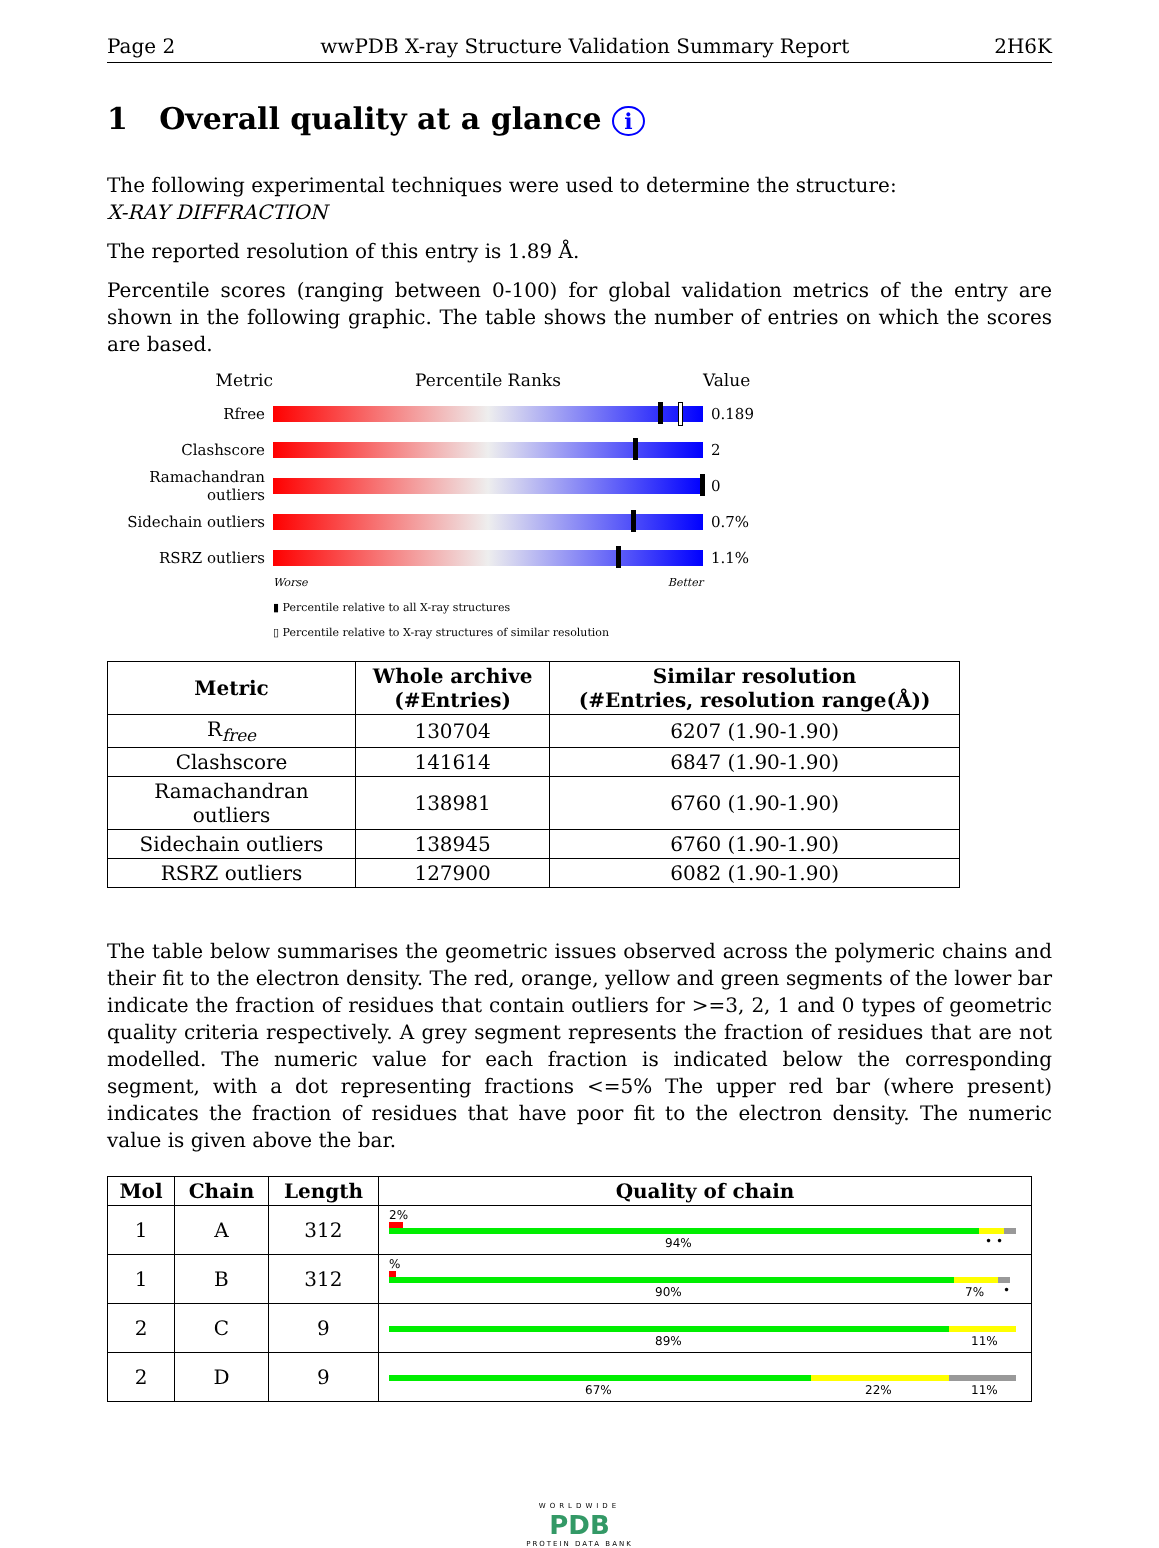Page 2 wwPDB X-ray Structure Validation Summary Report 2H6K
1 Overall quality at a glance i
The following experimental techniques were used to determine the structure:
X-RAY DIFFRACTION
The reported resolution of this entry is 1.89 Å.
Percentile scores (ranging between 0-100) for global validation metrics of the entry are shown in the following graphic. The table shows the number of entries on which the scores are based.
Metric Percentile Ranks Value
Rfree 0.189
Clashscore 2
Ramachandran outliers
0
Sidechain outliers
0.7%
RSRZ outliers 1.1%
Worse Better
▮ Percentile relative to all X-ray structures
▯ Percentile relative to X-ray structures of similar resolution
| Metric | Whole archive (#Entries) | Similar resolution (#Entries, resolution range(Å)) |
| --- | --- | --- |
| R<sub>free</sub> | 130704 | 6207 (1.90-1.90) |
| Clashscore | 141614 | 6847 (1.90-1.90) |
| Ramachandran outliers | 138981 | 6760 (1.90-1.90) |
| Sidechain outliers | 138945 | 6760 (1.90-1.90) |
| RSRZ outliers | 127900 | 6082 (1.90-1.90) |
The table below summarises the geometric issues observed across the polymeric chains and their fit to the electron density. The red, orange, yellow and green segments of the lower bar indicate the fraction of residues that contain outliers for >=3, 2, 1 and 0 types of geometric quality criteria respectively. A grey segment represents the fraction of residues that are not modelled. The numeric value for each fraction is indicated below the corresponding segment, with a dot representing fractions <=5% The upper red bar (where present) indicates the fraction of residues that have poor fit to the electron density. The numeric value is given above the bar.
| Mol | Chain | Length | Quality of chain |
| --- | --- | --- | --- |
| 1 | A | 312 | 2% 94% • • |
| 1 | B | 312 | % 90% 7% • |
| 2 | C | 9 | 89% 11% |
| 2 | D | 9 | 67% 22% 11% |
WORLDWIDE
PDB
PROTEIN DATA BANK